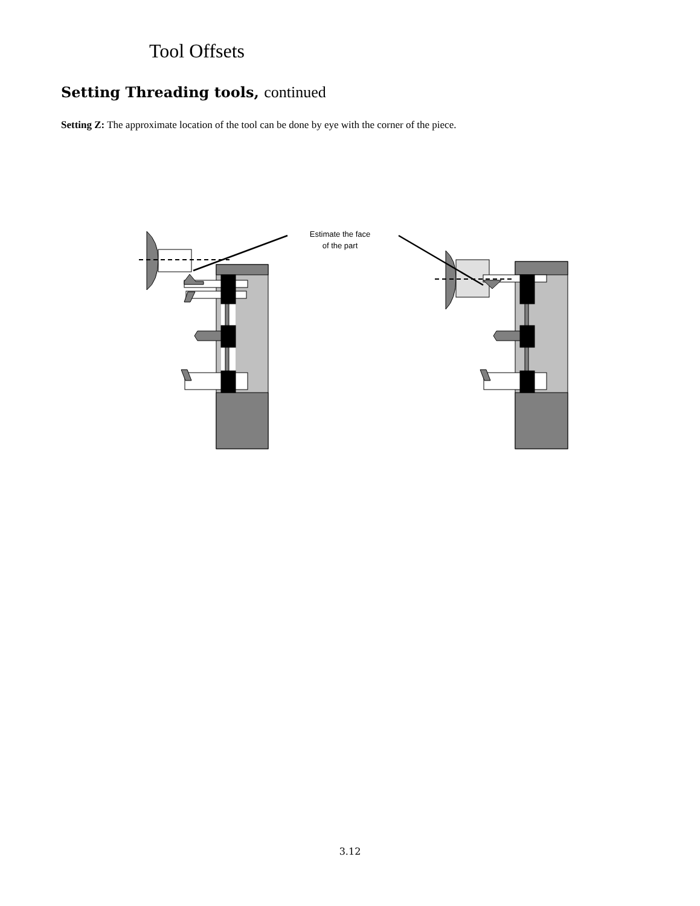Tool Offsets
Setting Threading tools, continued
Setting Z: The approximate location of the tool can be done by eye with the corner of the piece.
Estimate the face
of the part
3.12